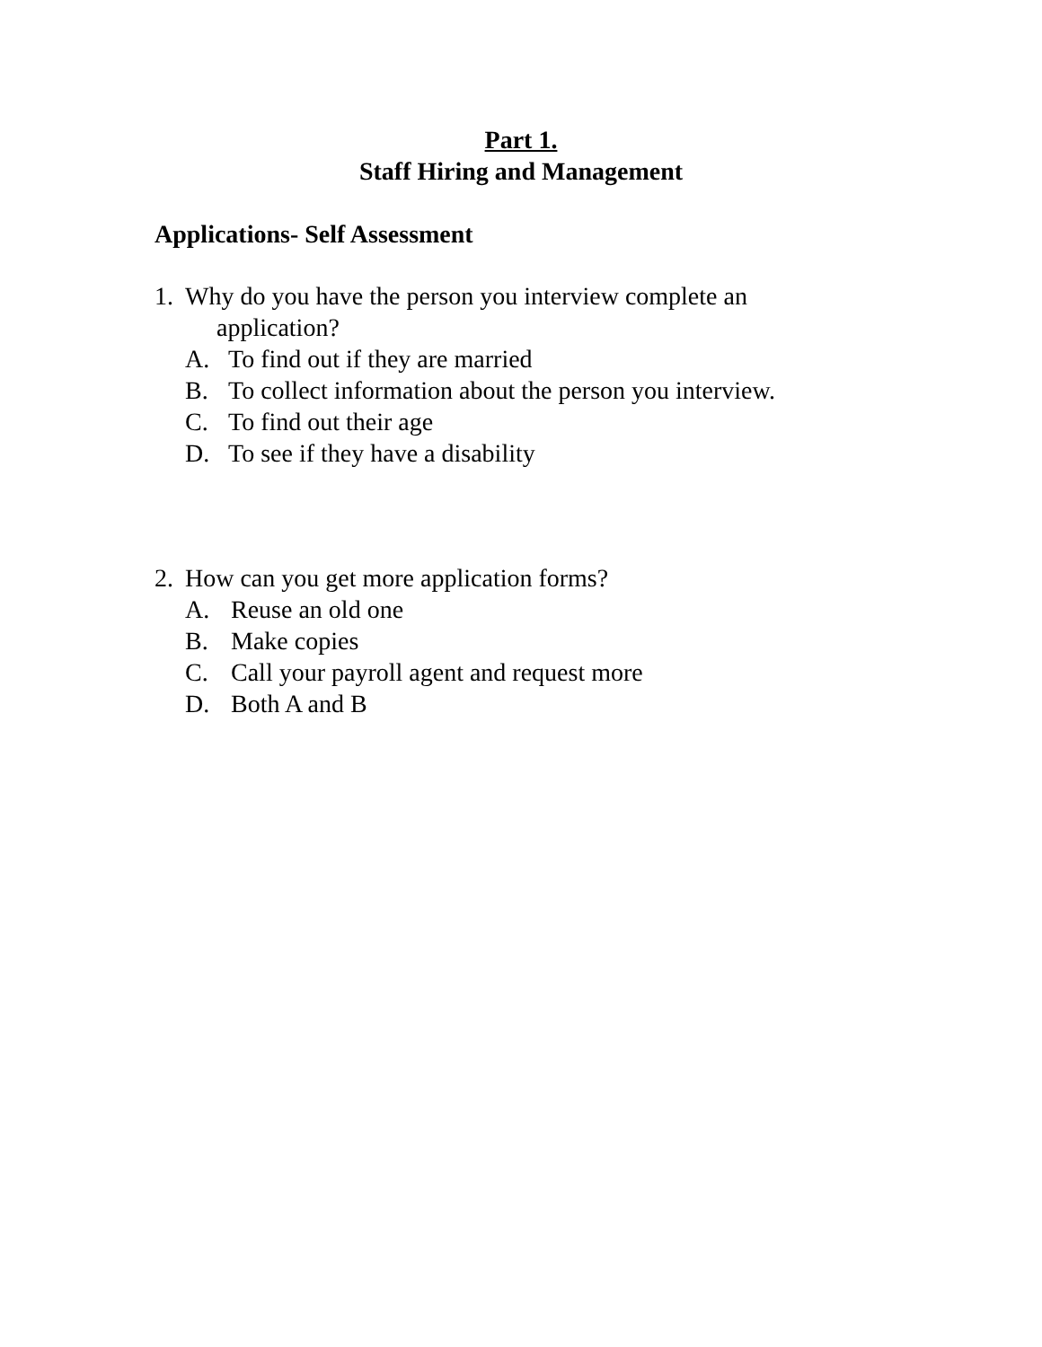Part 1.
Staff Hiring and Management
Applications- Self Assessment
1. Why do you have the person you interview complete an
application?
A. To find out if they are married
B. To collect information about the person you interview.
C. To find out their age
D. To see if they have a disability
2. How can you get more application forms?
A. Reuse an old one
B. Make copies
C. Call your payroll agent and request more
D. Both A and B